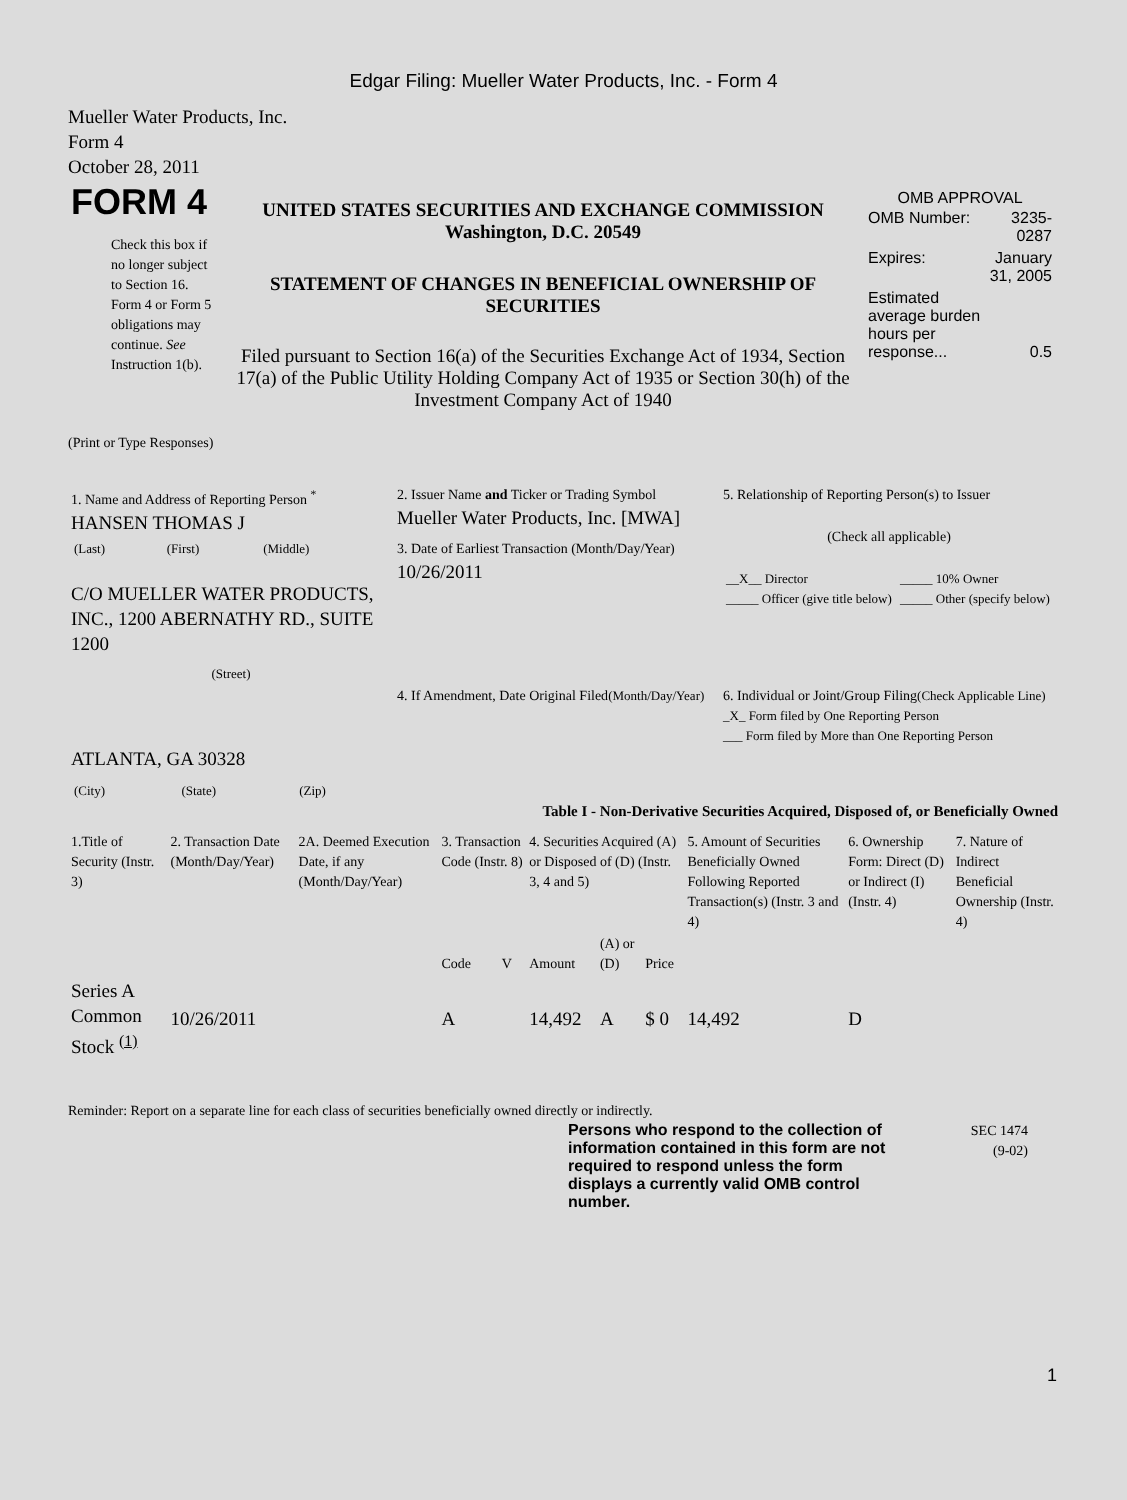Edgar Filing: Mueller Water Products, Inc. - Form 4
Mueller Water Products, Inc.
Form 4
October 28, 2011
| FORM 4 Check this box if no longer subject to Section 16. Form 4 or Form 5 obligations may continue. See Instruction 1(b). | UNITED STATES SECURITIES AND EXCHANGE COMMISSION Washington, D.C. 20549 STATEMENT OF CHANGES IN BENEFICIAL OWNERSHIP OF SECURITIES Filed pursuant to Section 16(a) of the Securities Exchange Act of 1934, Section 17(a) of the Public Utility Holding Company Act of 1935 or Section 30(h) of the Investment Company Act of 1940 | OMB APPROVAL / OMB Number: / 3235-0287 / / Expires: / January 31, 2005 / / Estimated average burden hours per response... / 0.5 / |
(Print or Type Responses)
| 1. Name and Address of Reporting Person <sup>*</sup> HANSEN THOMAS J | 2. Issuer Name and Ticker or Trading Symbol Mueller Water Products, Inc. [MWA] | 5. Relationship of Reporting Person(s) to Issuer (Check all applicable) / __X__ Director / _____ 10% Owner / / _____ Officer (give title below) / _____ Other (specify below) / |
| / (Last) / (First) / (Middle) / C/O MUELLER WATER PRODUCTS, INC., 1200 ABERNATHY RD., SUITE 1200 (Street) | 3. Date of Earliest Transaction (Month/Day/Year) 10/26/2011 | |
| ATLANTA, GA 30328 / (City) / (State) / (Zip) / | 4. If Amendment, Date Original Filed (Month/Day/Year) | 6. Individual or Joint/Group Filing (Check Applicable Line) _X_ Form filed by One Reporting Person ___ Form filed by More than One Reporting Person |
Table I - Non-Derivative Securities Acquired, Disposed of, or Beneficially Owned
| 1.Title of Security (Instr. 3) | 2. Transaction Date (Month/Day/Year) | 2A. Deemed Execution Date, if any (Month/Day/Year) | 3. Transaction Code (Instr. 8) | | 4. Securities Acquired (A) or Disposed of (D) (Instr. 3, 4 and 5) | | | 5. Amount of Securities Beneficially Owned Following Reported Transaction(s) (Instr. 3 and 4) | 6. Ownership Form: Direct (D) or Indirect (I) (Instr. 4) | 7. Nature of Indirect Beneficial Ownership (Instr. 4) |
| --- | --- | --- | --- | --- | --- | --- | --- | --- | --- | --- |
| | | | Code | V | Amount | (A) or (D) | Price | | | |
| Series A Common Stock <sup>(1)</sup> | 10/26/2011 | | A | | 14,492 | A | $ 0 | 14,492 | D | |
Reminder: Report on a separate line for each class of securities beneficially owned directly or indirectly.
Persons who respond to the collection of information contained in this form are not required to respond unless the form displays a currently valid OMB control number.
SEC 1474
(9-02)
1